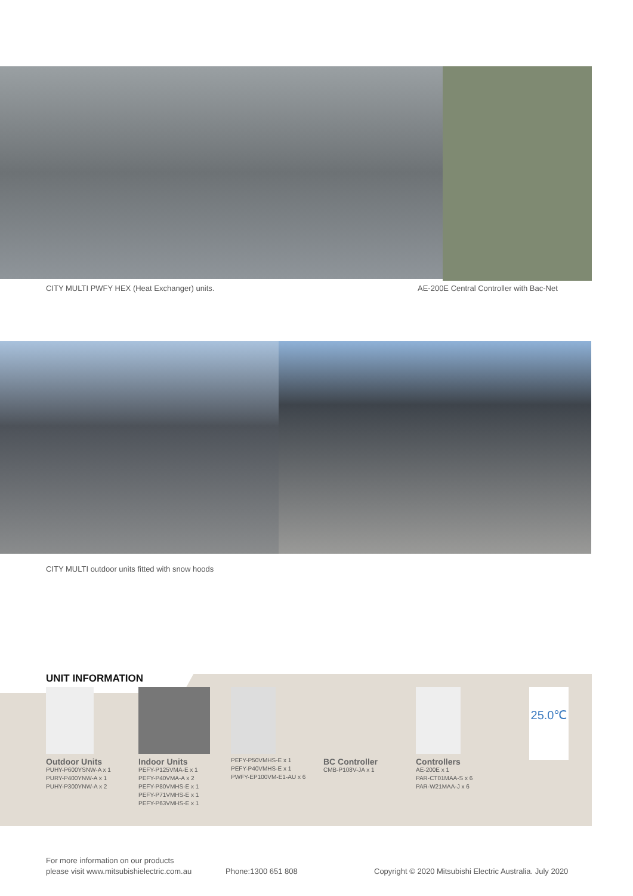CITY MULTI PWFY HEX (Heat Exchanger) units.
AE-200E Central Controller with Bac-Net
CITY MULTI outdoor units fitted with snow hoods
UNIT INFORMATION
Outdoor Units
PUHY-P600YSNW-A x 1
PURY-P400YNW-A x 1
PUHY-P300YNW-A x 2
Indoor Units
PEFY-P125VMA-E x 1
PEFY-P40VMA-A x 2
PEFY-P80VMHS-E x 1
PEFY-P71VMHS-E x 1
PEFY-P63VMHS-E x 1
PEFY-P50VMHS-E x 1
PEFY-P40VMHS-E x 1
PWFY-EP100VM-E1-AU x 6
BC Controller
CMB-P108V-JA x 1
Controllers
AE-200E x 1
PAR-CT01MAA-S x 6
PAR-W21MAA-J x 6
25.0℃
For more information on our products
please visit www.mitsubishielectric.com.au
Phone:1300 651 808
Copyright © 2020 Mitsubishi Electric Australia. July 2020